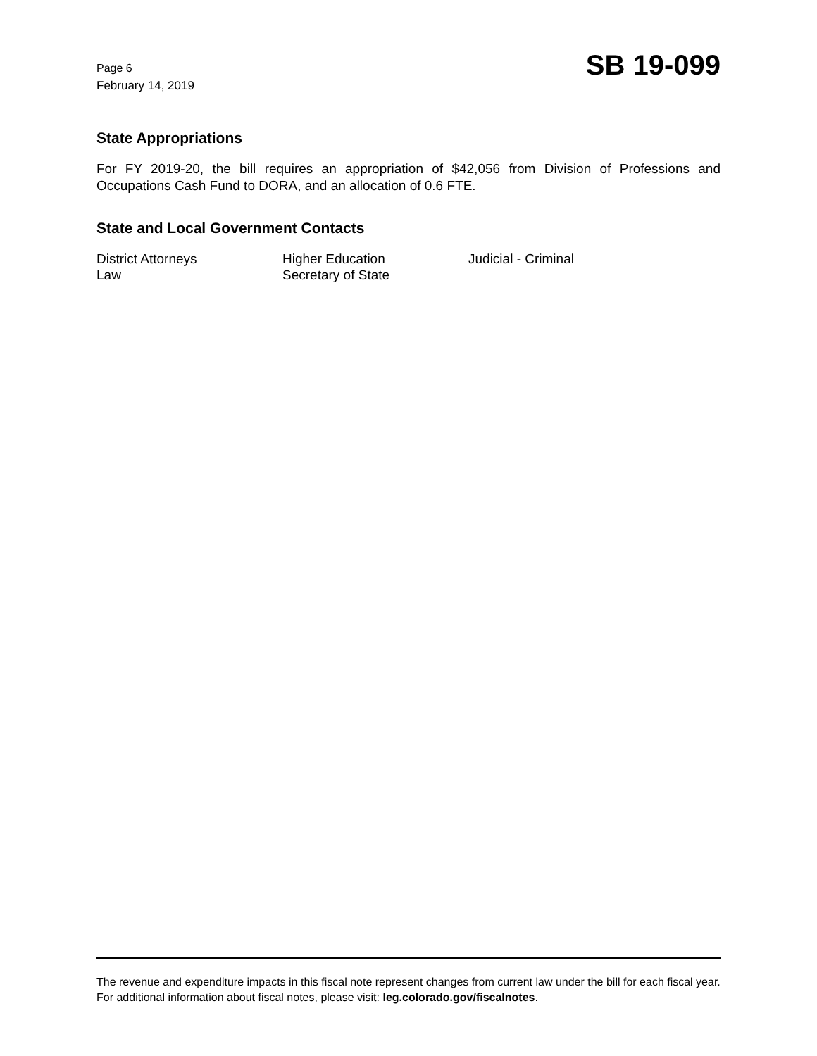Page 6
February 14, 2019
SB 19-099
State Appropriations
For FY 2019-20, the bill requires an appropriation of $42,056 from Division of Professions and Occupations Cash Fund to DORA, and an allocation of 0.6 FTE.
State and Local Government Contacts
District Attorneys
Higher Education
Judicial - Criminal
Law
Secretary of State
The revenue and expenditure impacts in this fiscal note represent changes from current law under the bill for each fiscal year. For additional information about fiscal notes, please visit: leg.colorado.gov/fiscalnotes.